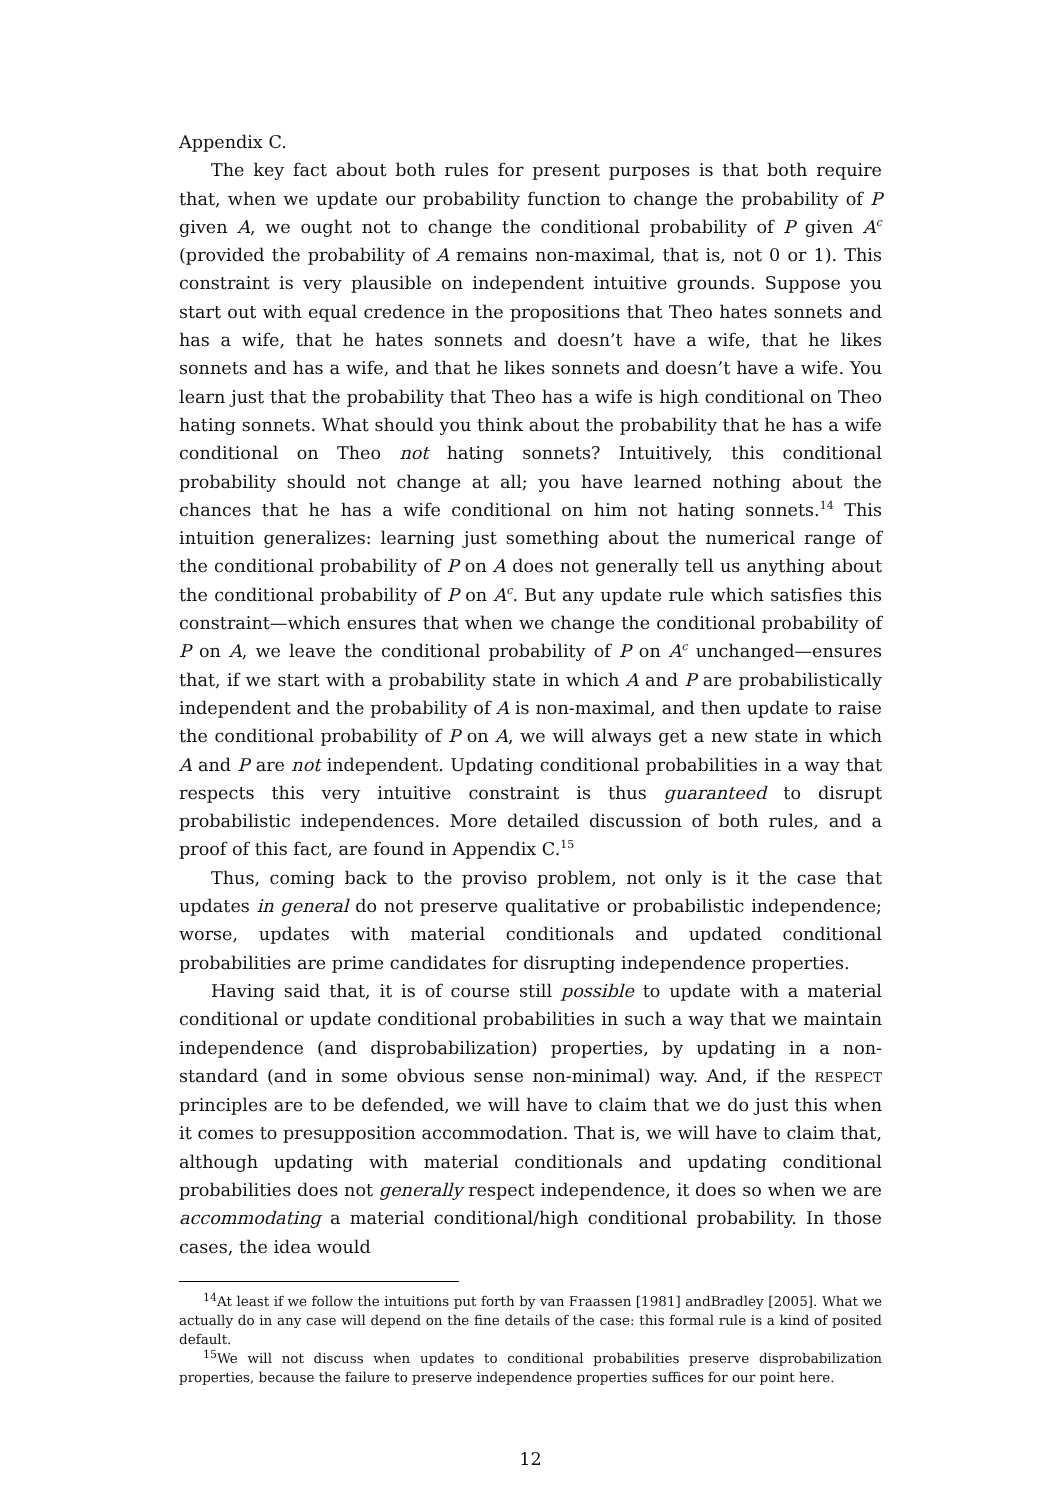Appendix C.
The key fact about both rules for present purposes is that both require that, when we update our probability function to change the probability of P given A, we ought not to change the conditional probability of P given A<sup>c</sup> (provided the probability of A remains non-maximal, that is, not 0 or 1). This constraint is very plausible on independent intuitive grounds. Suppose you start out with equal credence in the propositions that Theo hates sonnets and has a wife, that he hates sonnets and doesn’t have a wife, that he likes sonnets and has a wife, and that he likes sonnets and doesn’t have a wife. You learn just that the probability that Theo has a wife is high conditional on Theo hating sonnets. What should you think about the probability that he has a wife conditional on Theo not hating sonnets? Intuitively, this conditional probability should not change at all; you have learned nothing about the chances that he has a wife conditional on him not hating sonnets.<sup>14</sup> This intuition generalizes: learning just something about the numerical range of the conditional probability of P on A does not generally tell us anything about the conditional probability of P on A<sup>c</sup>. But any update rule which satisfies this constraint—which ensures that when we change the conditional probability of P on A, we leave the conditional probability of P on A<sup>c</sup> unchanged—ensures that, if we start with a probability state in which A and P are probabilistically independent and the probability of A is non-maximal, and then update to raise the conditional probability of P on A, we will always get a new state in which A and P are not independent. Updating conditional probabilities in a way that respects this very intuitive constraint is thus guaranteed to disrupt probabilistic independences. More detailed discussion of both rules, and a proof of this fact, are found in Appendix C.<sup>15</sup>
Thus, coming back to the proviso problem, not only is it the case that updates in general do not preserve qualitative or probabilistic independence; worse, updates with material conditionals and updated conditional probabilities are prime candidates for disrupting independence properties.
Having said that, it is of course still possible to update with a material conditional or update conditional probabilities in such a way that we maintain independence (and disprobabilization) properties, by updating in a non-standard (and in some obvious sense non-minimal) way. And, if the RESPECT principles are to be defended, we will have to claim that we do just this when it comes to presupposition accommodation. That is, we will have to claim that, although updating with material conditionals and updating conditional probabilities does not generally respect independence, it does so when we are accommodating a material conditional/high conditional probability. In those cases, the idea would
<sup>14</sup> At least if we follow the intuitions put forth by van Fraassen [1981] andBradley [2005]. What we actually do in any case will depend on the fine details of the case: this formal rule is a kind of posited default.
<sup>15</sup> We will not discuss when updates to conditional probabilities preserve disprobabilization properties, because the failure to preserve independence properties suffices for our point here.
12